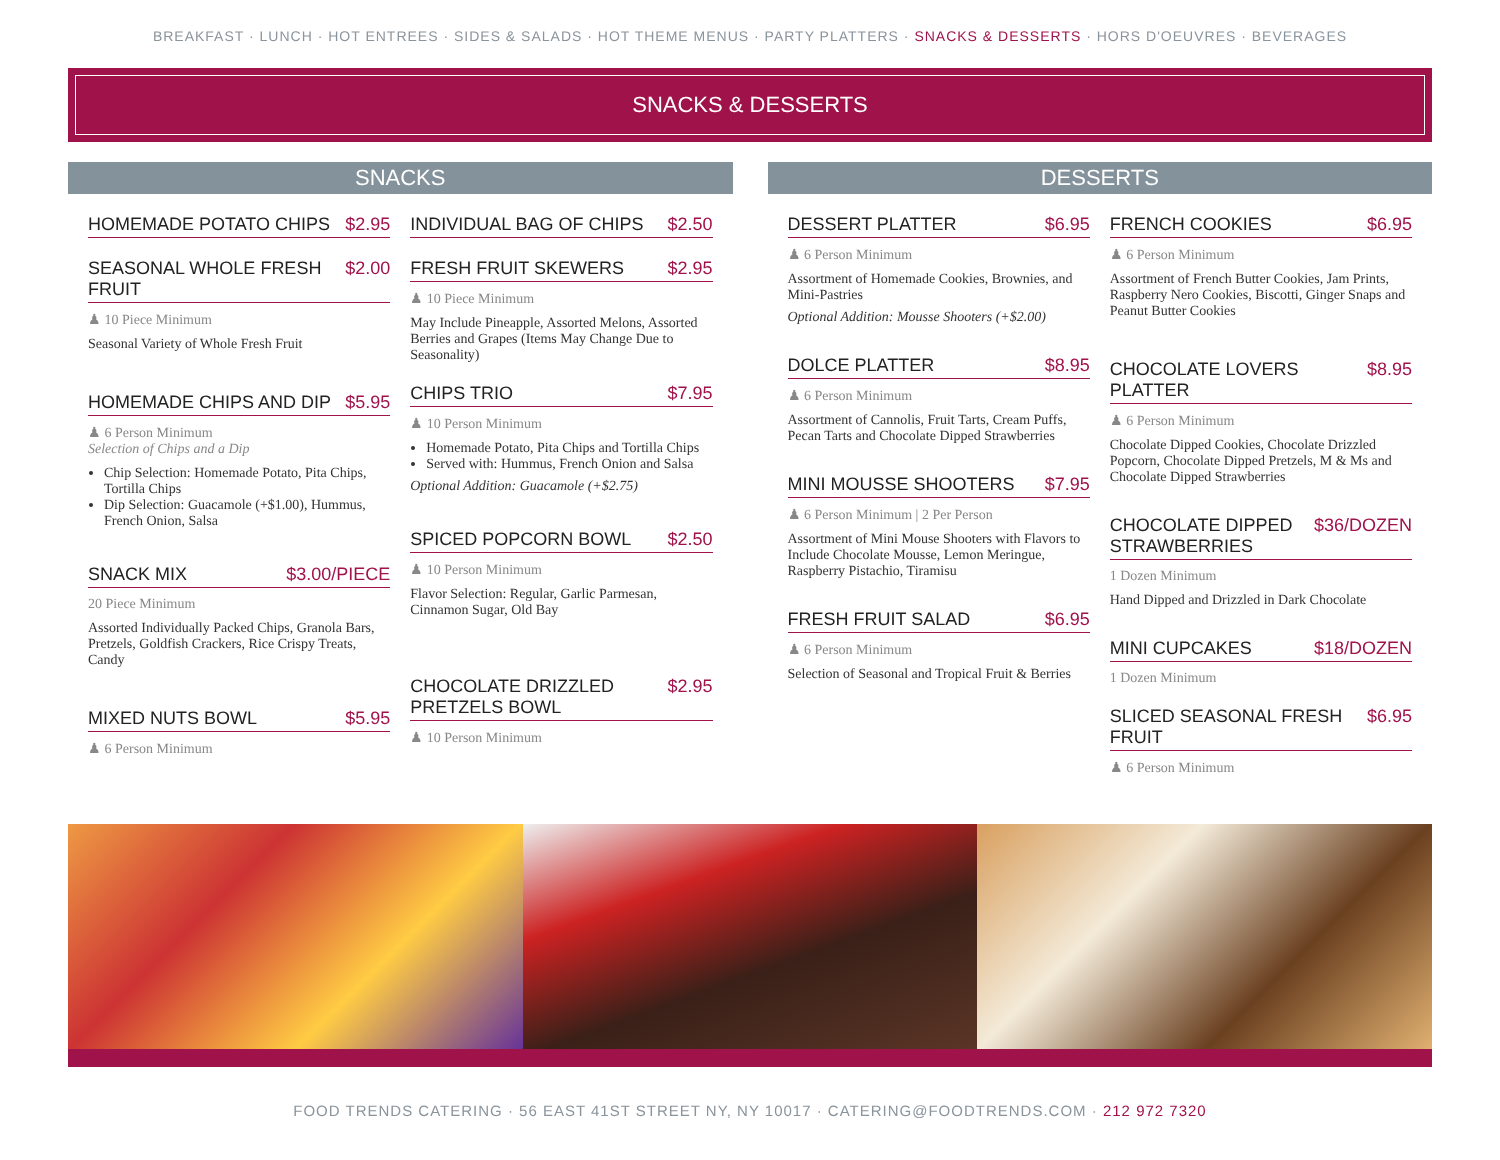BREAKFAST · LUNCH · HOT ENTREES · SIDES & SALADS · HOT THEME MENUS · PARTY PLATTERS · SNACKS & DESSERTS · HORS D'OEUVRES · BEVERAGES
SNACKS & DESSERTS
SNACKS
HOMEMADE POTATO CHIPS $2.95
SEASONAL WHOLE FRESH FRUIT $2.00
♟ 10 Piece Minimum
Seasonal Variety of Whole Fresh Fruit
HOMEMADE CHIPS AND DIP $5.95
♟ 6 Person Minimum
Selection of Chips and a Dip
Chip Selection: Homemade Potato, Pita Chips, Tortilla Chips
Dip Selection: Guacamole (+$1.00), Hummus, French Onion, Salsa
SNACK MIX $3.00/PIECE
20 Piece Minimum
Assorted Individually Packed Chips, Granola Bars, Pretzels, Goldfish Crackers, Rice Crispy Treats, Candy
MIXED NUTS BOWL $5.95
♟ 6 Person Minimum
INDIVIDUAL BAG OF CHIPS $2.50
FRESH FRUIT SKEWERS $2.95
♟ 10 Piece Minimum
May Include Pineapple, Assorted Melons, Assorted Berries and Grapes (Items May Change Due to Seasonality)
CHIPS TRIO $7.95
♟ 10 Person Minimum
Homemade Potato, Pita Chips and Tortilla Chips
Served with: Hummus, French Onion and Salsa
Optional Addition: Guacamole (+$2.75)
SPICED POPCORN BOWL $2.50
♟ 10 Person Minimum
Flavor Selection: Regular, Garlic Parmesan, Cinnamon Sugar, Old Bay
CHOCOLATE DRIZZLED PRETZELS BOWL $2.95
♟ 10 Person Minimum
DESSERTS
DESSERT PLATTER $6.95
♟ 6 Person Minimum
Assortment of Homemade Cookies, Brownies, and Mini-Pastries
Optional Addition: Mousse Shooters (+$2.00)
DOLCE PLATTER $8.95
♟ 6 Person Minimum
Assortment of Cannolis, Fruit Tarts, Cream Puffs, Pecan Tarts and Chocolate Dipped Strawberries
MINI MOUSSE SHOOTERS $7.95
♟ 6 Person Minimum | 2 Per Person
Assortment of Mini Mouse Shooters with Flavors to Include Chocolate Mousse, Lemon Meringue, Raspberry Pistachio, Tiramisu
FRESH FRUIT SALAD $6.95
♟ 6 Person Minimum
Selection of Seasonal and Tropical Fruit & Berries
FRENCH COOKIES $6.95
♟ 6 Person Minimum
Assortment of French Butter Cookies, Jam Prints, Raspberry Nero Cookies, Biscotti, Ginger Snaps and Peanut Butter Cookies
CHOCOLATE LOVERS PLATTER $8.95
♟ 6 Person Minimum
Chocolate Dipped Cookies, Chocolate Drizzled Popcorn, Chocolate Dipped Pretzels, M & Ms and Chocolate Dipped Strawberries
CHOCOLATE DIPPED STRAWBERRIES $36/DOZEN
1 Dozen Minimum
Hand Dipped and Drizzled in Dark Chocolate
MINI CUPCAKES $18/DOZEN
1 Dozen Minimum
SLICED SEASONAL FRESH FRUIT $6.95
♟ 6 Person Minimum
FOOD TRENDS CATERING · 56 EAST 41ST STREET NY, NY 10017 · CATERING@FOODTRENDS.COM · 212 972 7320